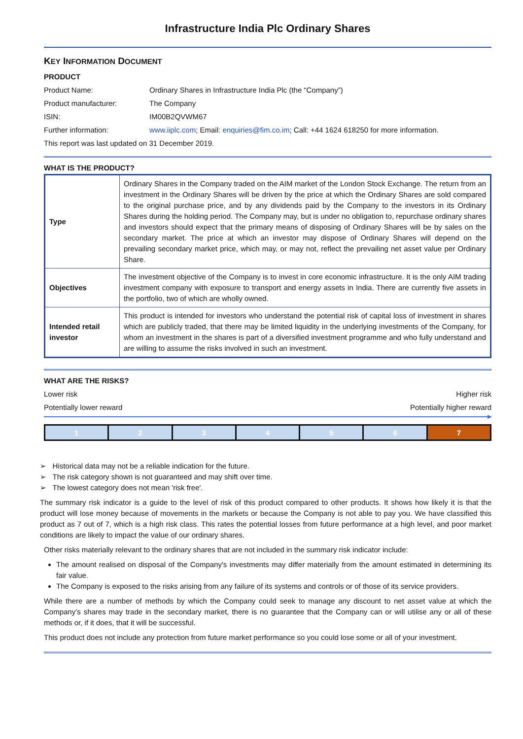Infrastructure India Plc Ordinary Shares
KEY INFORMATION DOCUMENT
PRODUCT
Product Name: Ordinary Shares in Infrastructure India Plc (the “Company”)
Product manufacturer: The Company
ISIN: IM00B2QVWM67
Further information: www.iiplc.com; Email: enquiries@fim.co.im; Call: +44 1624 618250 for more information.
This report was last updated on 31 December 2019.
WHAT IS THE PRODUCT?
| Type | Ordinary Shares in the Company traded on the AIM market of the London Stock Exchange. The return from an investment in the Ordinary Shares will be driven by the price at which the Ordinary Shares are sold compared to the original purchase price, and by any dividends paid by the Company to the investors in its Ordinary Shares during the holding period. The Company may, but is under no obligation to, repurchase ordinary shares and investors should expect that the primary means of disposing of Ordinary Shares will be by sales on the secondary market. The price at which an investor may dispose of Ordinary Shares will depend on the prevailing secondary market price, which may, or may not, reflect the prevailing net asset value per Ordinary Share. |
| Objectives | The investment objective of the Company is to invest in core economic infrastructure. It is the only AIM trading investment company with exposure to transport and energy assets in India. There are currently five assets in the portfolio, two of which are wholly owned. |
| Intended retail investor | This product is intended for investors who understand the potential risk of capital loss of investment in shares which are publicly traded, that there may be limited liquidity in the underlying investments of the Company, for whom an investment in the shares is part of a diversified investment programme and who fully understand and are willing to assume the risks involved in such an investment. |
WHAT ARE THE RISKS?
Lower risk Higher risk
Potentially lower reward Potentially higher reward
▶
| 1 | 2 | 3 | 4 | 5 | 6 | 7 |
➢ Historical data may not be a reliable indication for the future.
➢ The risk category shown is not guaranteed and may shift over time.
➢ The lowest category does not mean 'risk free'.
The summary risk indicator is a guide to the level of risk of this product compared to other products. It shows how likely it is that the product will lose money because of movements in the markets or because the Company is not able to pay you. We have classified this product as 7 out of 7, which is a high risk class. This rates the potential losses from future performance at a high level, and poor market conditions are likely to impact the value of our ordinary shares.
Other risks materially relevant to the ordinary shares that are not included in the summary risk indicator include:
The amount realised on disposal of the Company's investments may differ materially from the amount estimated in determining its fair value.
The Company is exposed to the risks arising from any failure of its systems and controls or of those of its service providers.
While there are a number of methods by which the Company could seek to manage any discount to net asset value at which the Company’s shares may trade in the secondary market, there is no guarantee that the Company can or will utilise any or all of these methods or, if it does, that it will be successful.
This product does not include any protection from future market performance so you could lose some or all of your investment.